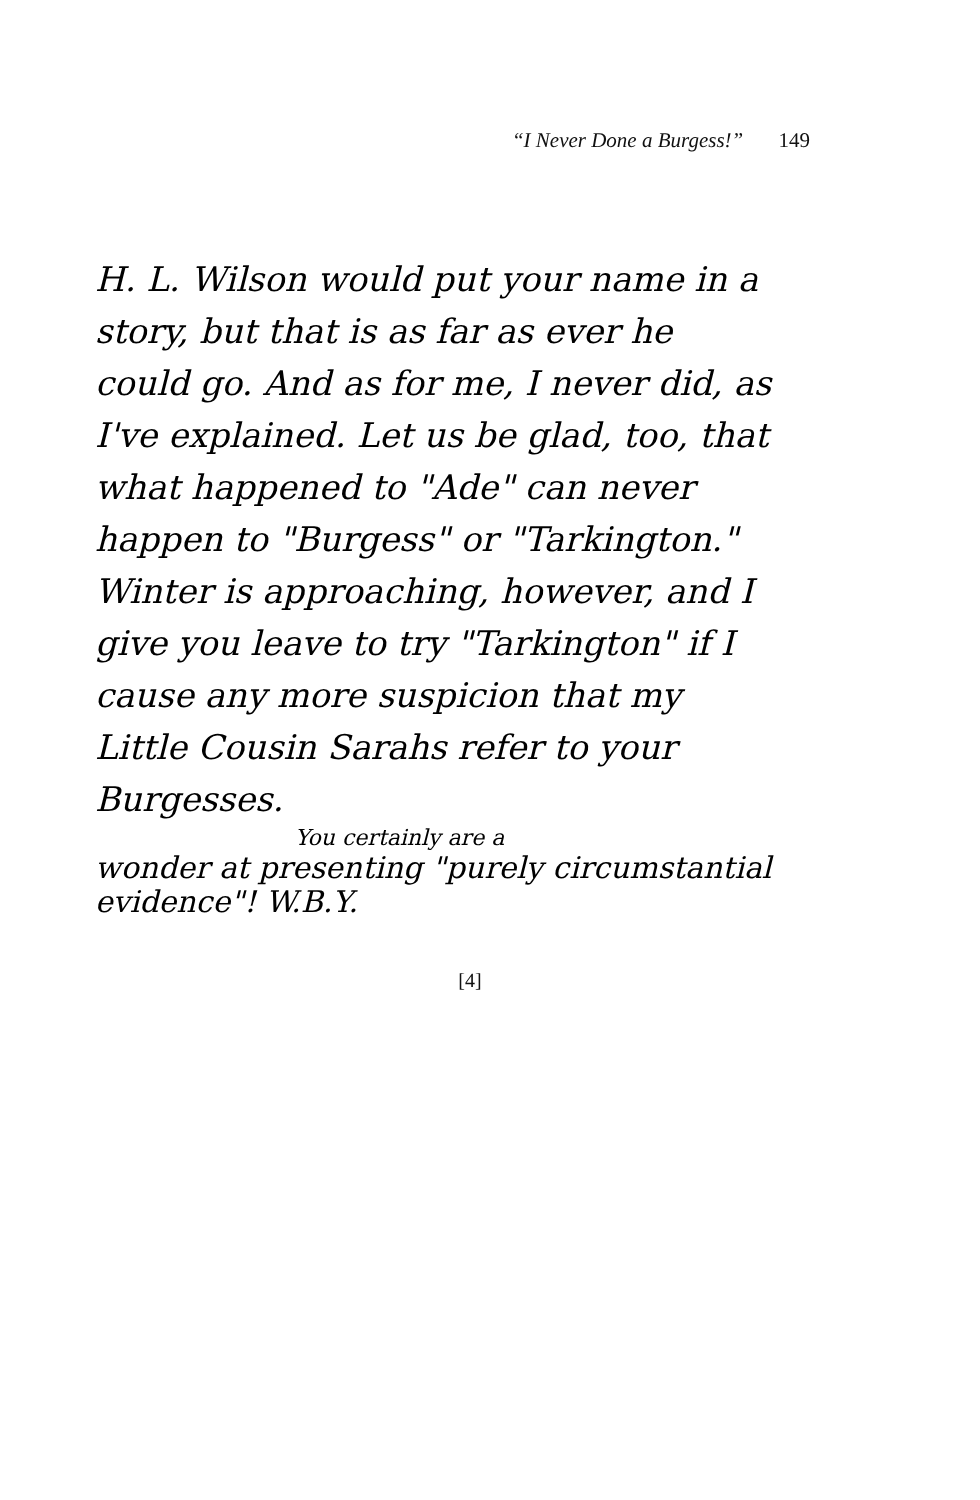“I Never Done a Burgess!” 149
H. L. Wilson would put your name in a story, but that is as far as ever he could go. And as for me, I never did, as I've explained. Let us be glad, too, that what happened to "Ade" can never happen to "Burgess" or "Tarkington." Winter is approaching, however, and I give you leave to try "Tarkington" if I cause any more suspicion that my Little Cousin Sarahs refer to your Burgesses.
You certainly are a
wonder at presenting "purely circumstantial evidence"! W.B.Y.
[4]